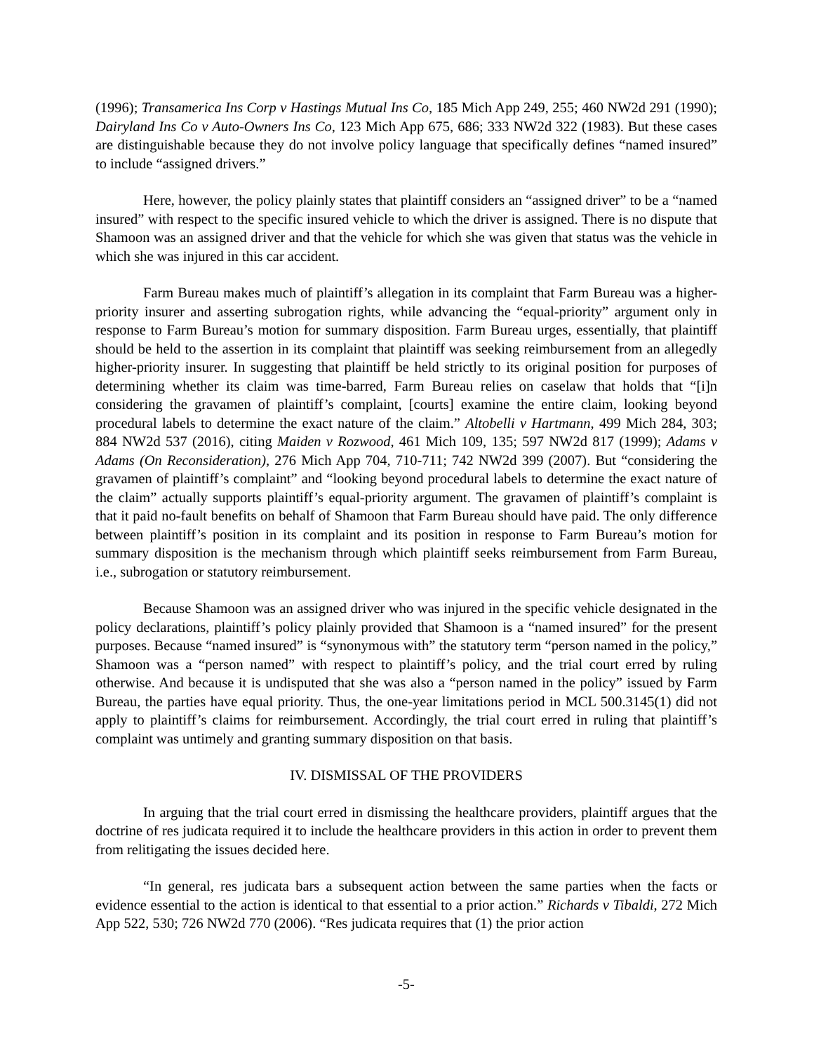(1996); Transamerica Ins Corp v Hastings Mutual Ins Co, 185 Mich App 249, 255; 460 NW2d 291 (1990); Dairyland Ins Co v Auto-Owners Ins Co, 123 Mich App 675, 686; 333 NW2d 322 (1983). But these cases are distinguishable because they do not involve policy language that specifically defines “named insured” to include “assigned drivers.”
Here, however, the policy plainly states that plaintiff considers an “assigned driver” to be a “named insured” with respect to the specific insured vehicle to which the driver is assigned. There is no dispute that Shamoon was an assigned driver and that the vehicle for which she was given that status was the vehicle in which she was injured in this car accident.
Farm Bureau makes much of plaintiff’s allegation in its complaint that Farm Bureau was a higher-priority insurer and asserting subrogation rights, while advancing the “equal-priority” argument only in response to Farm Bureau’s motion for summary disposition. Farm Bureau urges, essentially, that plaintiff should be held to the assertion in its complaint that plaintiff was seeking reimbursement from an allegedly higher-priority insurer. In suggesting that plaintiff be held strictly to its original position for purposes of determining whether its claim was time-barred, Farm Bureau relies on caselaw that holds that “[i]n considering the gravamen of plaintiff’s complaint, [courts] examine the entire claim, looking beyond procedural labels to determine the exact nature of the claim.” Altobelli v Hartmann, 499 Mich 284, 303; 884 NW2d 537 (2016), citing Maiden v Rozwood, 461 Mich 109, 135; 597 NW2d 817 (1999); Adams v Adams (On Reconsideration), 276 Mich App 704, 710-711; 742 NW2d 399 (2007). But “considering the gravamen of plaintiff’s complaint” and “looking beyond procedural labels to determine the exact nature of the claim” actually supports plaintiff’s equal-priority argument. The gravamen of plaintiff’s complaint is that it paid no-fault benefits on behalf of Shamoon that Farm Bureau should have paid. The only difference between plaintiff’s position in its complaint and its position in response to Farm Bureau’s motion for summary disposition is the mechanism through which plaintiff seeks reimbursement from Farm Bureau, i.e., subrogation or statutory reimbursement.
Because Shamoon was an assigned driver who was injured in the specific vehicle designated in the policy declarations, plaintiff’s policy plainly provided that Shamoon is a “named insured” for the present purposes. Because “named insured” is “synonymous with” the statutory term “person named in the policy,” Shamoon was a “person named” with respect to plaintiff’s policy, and the trial court erred by ruling otherwise. And because it is undisputed that she was also a “person named in the policy” issued by Farm Bureau, the parties have equal priority. Thus, the one-year limitations period in MCL 500.3145(1) did not apply to plaintiff’s claims for reimbursement. Accordingly, the trial court erred in ruling that plaintiff’s complaint was untimely and granting summary disposition on that basis.
IV. DISMISSAL OF THE PROVIDERS
In arguing that the trial court erred in dismissing the healthcare providers, plaintiff argues that the doctrine of res judicata required it to include the healthcare providers in this action in order to prevent them from relitigating the issues decided here.
“In general, res judicata bars a subsequent action between the same parties when the facts or evidence essential to the action is identical to that essential to a prior action.” Richards v Tibaldi, 272 Mich App 522, 530; 726 NW2d 770 (2006). “Res judicata requires that (1) the prior action
-5-